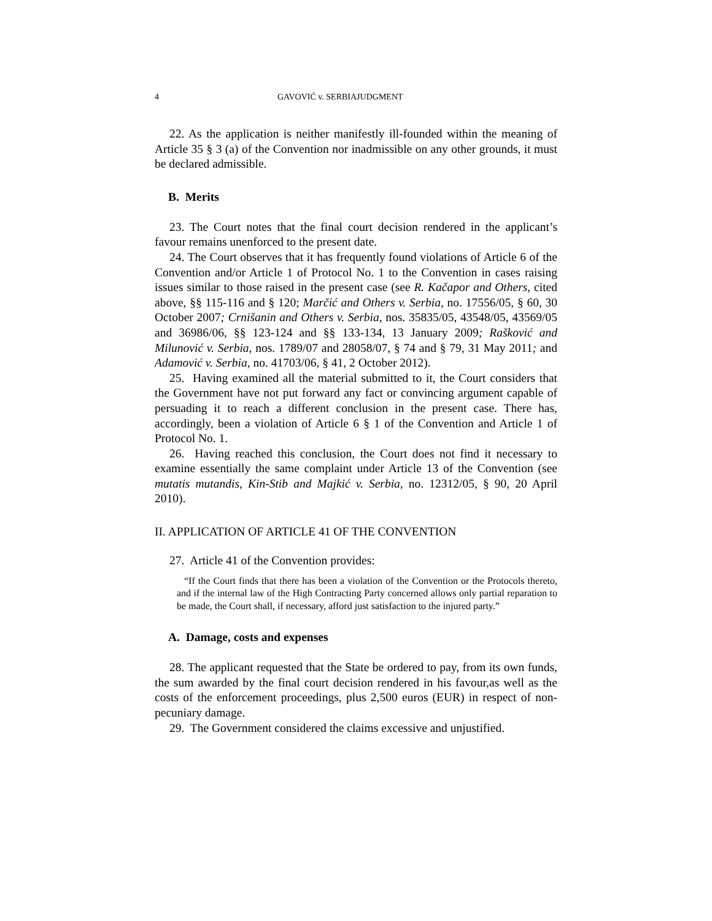4 GAVOVIĆ v. SERBIAJUDGMENT
22. As the application is neither manifestly ill-founded within the meaning of Article 35 § 3 (a) of the Convention nor inadmissible on any other grounds, it must be declared admissible.
B. Merits
23. The Court notes that the final court decision rendered in the applicant’s favour remains unenforced to the present date.
24. The Court observes that it has frequently found violations of Article 6 of the Convention and/or Article 1 of Protocol No. 1 to the Convention in cases raising issues similar to those raised in the present case (see R. Kačapor and Others, cited above, §§ 115-116 and § 120; Marčić and Others v. Serbia, no. 17556/05, § 60, 30 October 2007; Crnišanin and Others v. Serbia, nos. 35835/05, 43548/05, 43569/05 and 36986/06, §§ 123-124 and §§ 133-134, 13 January 2009; Rašković and Milunović v. Serbia, nos. 1789/07 and 28058/07, § 74 and § 79, 31 May 2011; and Adamović v. Serbia, no. 41703/06, § 41, 2 October 2012).
25. Having examined all the material submitted to it, the Court considers that the Government have not put forward any fact or convincing argument capable of persuading it to reach a different conclusion in the present case. There has, accordingly, been a violation of Article 6 § 1 of the Convention and Article 1 of Protocol No. 1.
26. Having reached this conclusion, the Court does not find it necessary to examine essentially the same complaint under Article 13 of the Convention (see mutatis mutandis, Kin-Stib and Majkić v. Serbia, no. 12312/05, § 90, 20 April 2010).
II. APPLICATION OF ARTICLE 41 OF THE CONVENTION
27. Article 41 of the Convention provides:
“If the Court finds that there has been a violation of the Convention or the Protocols thereto, and if the internal law of the High Contracting Party concerned allows only partial reparation to be made, the Court shall, if necessary, afford just satisfaction to the injured party.”
A. Damage, costs and expenses
28. The applicant requested that the State be ordered to pay, from its own funds, the sum awarded by the final court decision rendered in his favour,as well as the costs of the enforcement proceedings, plus 2,500 euros (EUR) in respect of non-pecuniary damage.
29. The Government considered the claims excessive and unjustified.